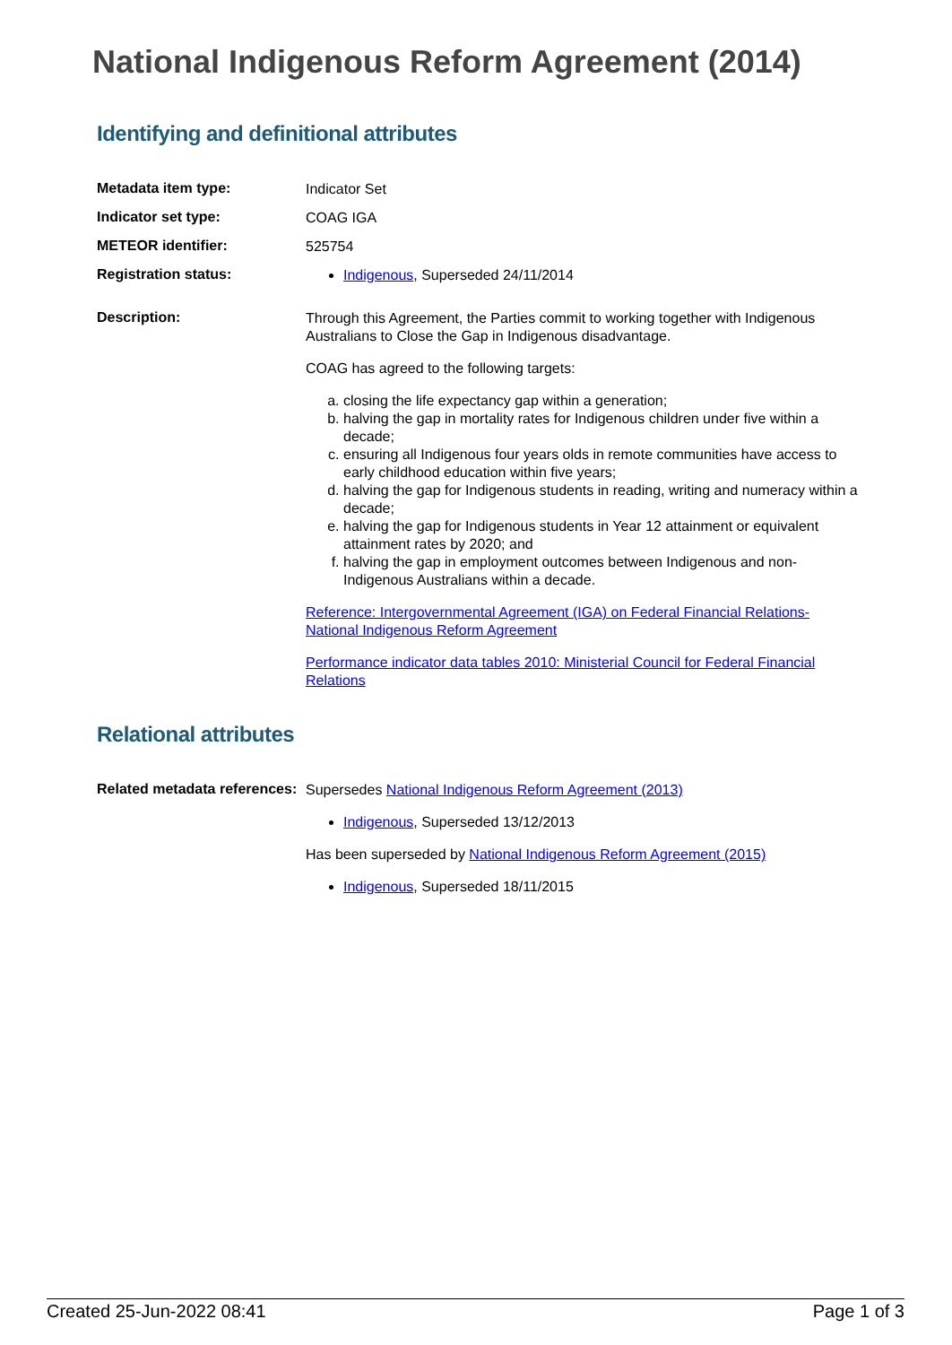National Indigenous Reform Agreement (2014)
Identifying and definitional attributes
Metadata item type:
Indicator Set
Indicator set type:
COAG IGA
METEOR identifier:
525754
Registration status:
Indigenous, Superseded 24/11/2014
Description:
Through this Agreement, the Parties commit to working together with Indigenous Australians to Close the Gap in Indigenous disadvantage.
COAG has agreed to the following targets:
a. closing the life expectancy gap within a generation;
b. halving the gap in mortality rates for Indigenous children under five within a decade;
c. ensuring all Indigenous four years olds in remote communities have access to early childhood education within five years;
d. halving the gap for Indigenous students in reading, writing and numeracy within a decade;
e. halving the gap for Indigenous students in Year 12 attainment or equivalent attainment rates by 2020; and
f. halving the gap in employment outcomes between Indigenous and non-Indigenous Australians within a decade.
Reference: Intergovernmental Agreement (IGA) on Federal Financial Relations-National Indigenous Reform Agreement
Performance indicator data tables 2010: Ministerial Council for Federal Financial Relations
Relational attributes
Related metadata references:
Supersedes National Indigenous Reform Agreement (2013)
Indigenous, Superseded 13/12/2013
Has been superseded by National Indigenous Reform Agreement (2015)
Indigenous, Superseded 18/11/2015
Created 25-Jun-2022 08:41 Page 1 of 3